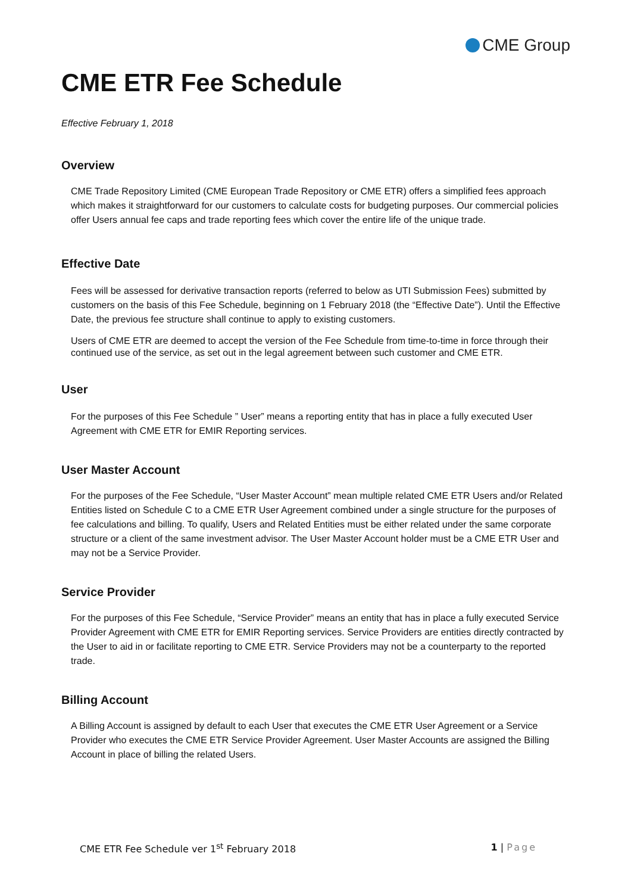CME Group
CME ETR Fee Schedule
Effective February 1, 2018
Overview
CME Trade Repository Limited (CME European Trade Repository or CME ETR) offers a simplified fees approach which makes it straightforward for our customers to calculate costs for budgeting purposes. Our commercial policies offer Users annual fee caps and trade reporting fees which cover the entire life of the unique trade.
Effective Date
Fees will be assessed for derivative transaction reports (referred to below as UTI Submission Fees) submitted by customers on the basis of this Fee Schedule, beginning on 1 February 2018 (the “Effective Date”). Until the Effective Date, the previous fee structure shall continue to apply to existing customers.
Users of CME ETR are deemed to accept the version of the Fee Schedule from time-to-time in force through their continued use of the service, as set out in the legal agreement between such customer and CME ETR.
User
For the purposes of this Fee Schedule ” User” means a reporting entity that has in place a fully executed User Agreement with CME ETR for EMIR Reporting services.
User Master Account
For the purposes of the Fee Schedule, “User Master Account” mean multiple related CME ETR Users and/or Related Entities listed on Schedule C to a CME ETR User Agreement combined under a single structure for the purposes of fee calculations and billing. To qualify, Users and Related Entities must be either related under the same corporate structure or a client of the same investment advisor. The User Master Account holder must be a CME ETR User and may not be a Service Provider.
Service Provider
For the purposes of this Fee Schedule, “Service Provider” means an entity that has in place a fully executed Service Provider Agreement with CME ETR for EMIR Reporting services. Service Providers are entities directly contracted by the User to aid in or facilitate reporting to CME ETR. Service Providers may not be a counterparty to the reported trade.
Billing Account
A Billing Account is assigned by default to each User that executes the CME ETR User Agreement or a Service Provider who executes the CME ETR Service Provider Agreement. User Master Accounts are assigned the Billing Account in place of billing the related Users.
CME ETR Fee Schedule ver 1<sup>st</sup> February 2018 1 | Page